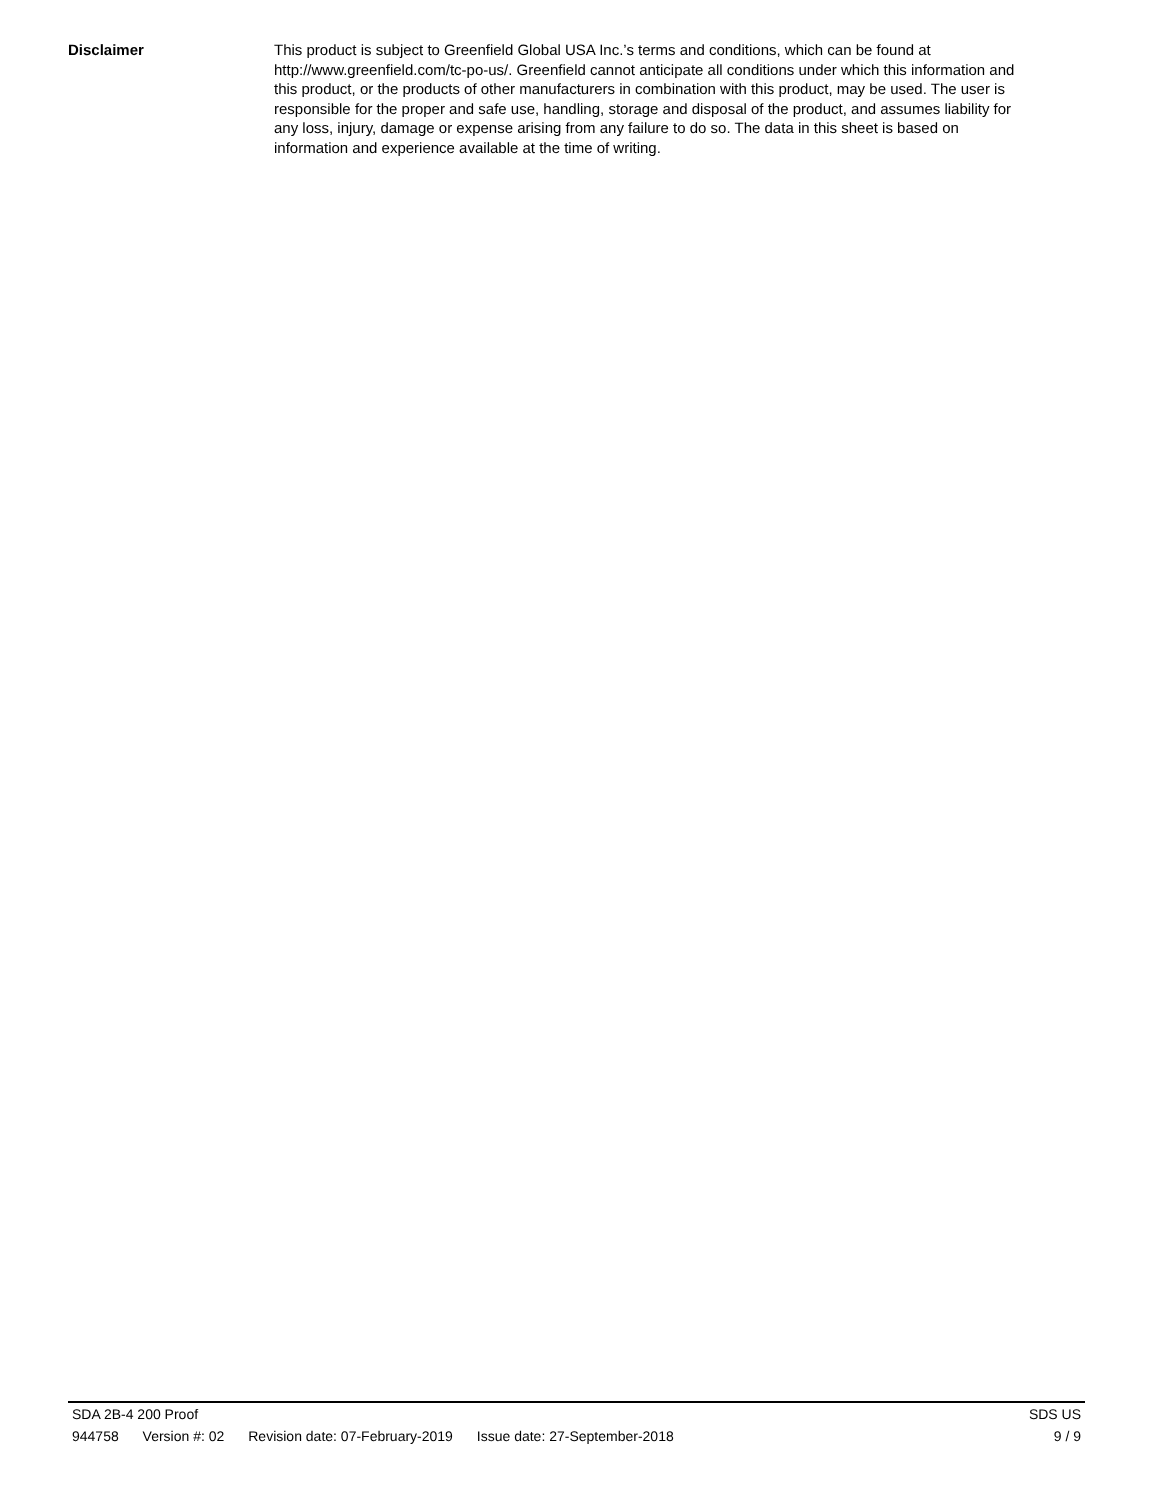Disclaimer
This product is subject to Greenfield Global USA Inc.’s terms and conditions, which can be found at http://www.greenfield.com/tc-po-us/. Greenfield cannot anticipate all conditions under which this information and this product, or the products of other manufacturers in combination with this product, may be used. The user is responsible for the proper and safe use, handling, storage and disposal of the product, and assumes liability for any loss, injury, damage or expense arising from any failure to do so. The data in this sheet is based on information and experience available at the time of writing.
SDA 2B-4 200 Proof SDS US
944758 Version #: 02 Revision date: 07-February-2019 Issue date: 27-September-2018 9 / 9